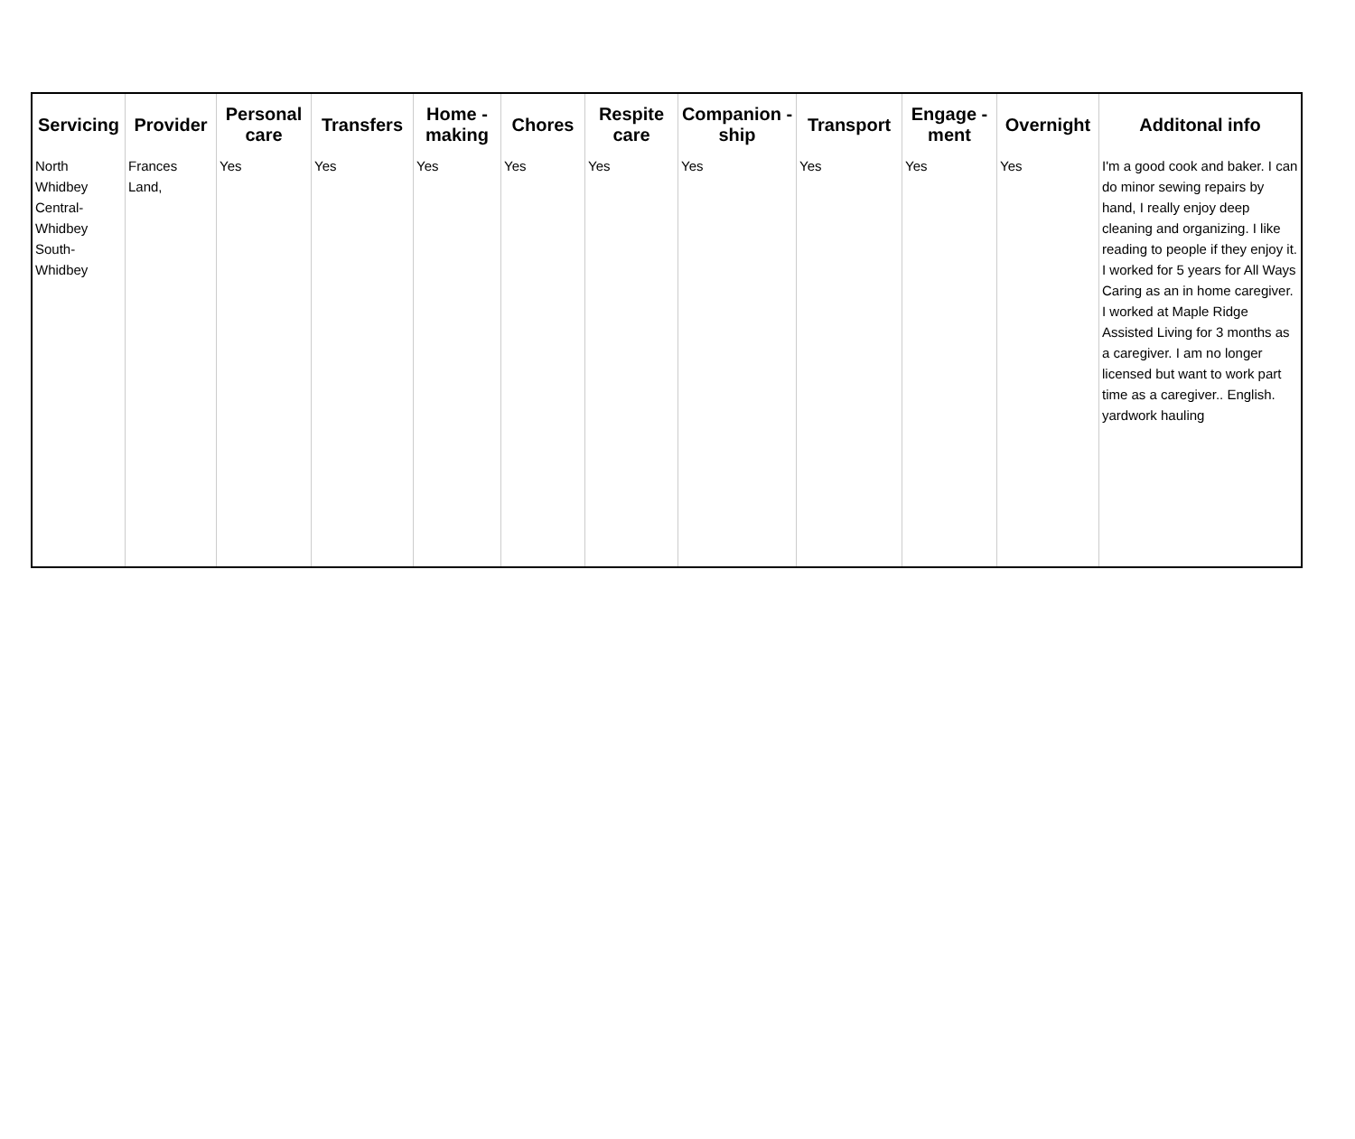| Servicing | Provider | Personal care | Transfers | Home - making | Chores | Respite care | Companion - ship | Transport | Engage - ment | Overnight | Additonal info |
| --- | --- | --- | --- | --- | --- | --- | --- | --- | --- | --- | --- |
| North Whidbey Central-Whidbey South-Whidbey | Frances Land, | Yes | Yes | Yes | Yes | Yes | Yes | Yes | Yes | Yes | I'm a good cook and baker. I can do minor sewing repairs by hand, I really enjoy deep cleaning and organizing. I like reading to people if they enjoy it. I worked for 5 years for All Ways Caring as an in home caregiver. I worked at Maple Ridge Assisted Living for 3 months as a caregiver. I am no longer licensed but want to work part time as a caregiver.. English. yardwork hauling |